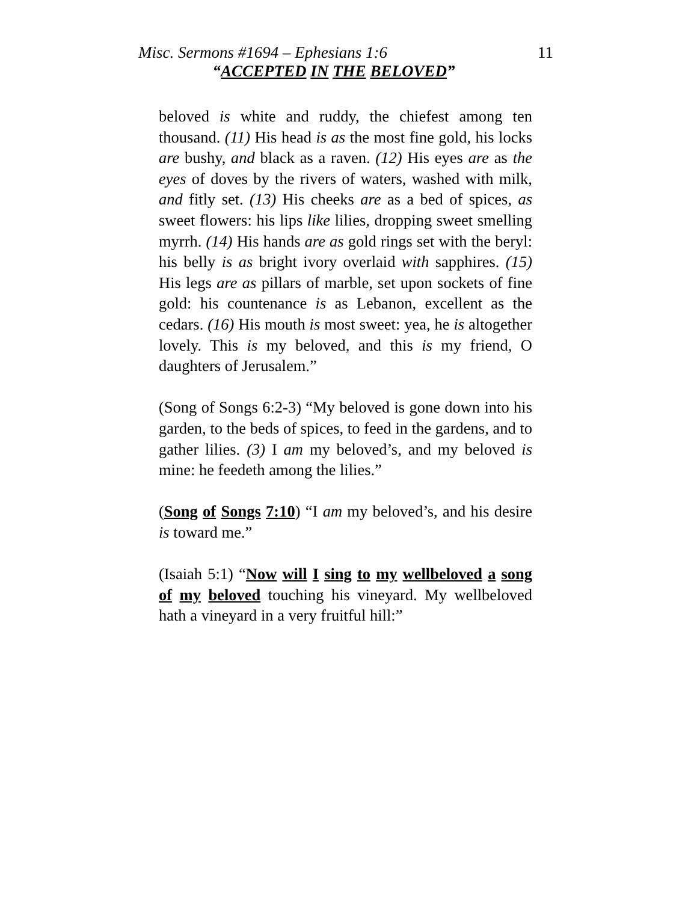Misc. Sermons #1694 – Ephesians 1:6 11
“ACCEPTED IN THE BELOVED”
beloved is white and ruddy, the chiefest among ten thousand. (11) His head is as the most fine gold, his locks are bushy, and black as a raven. (12) His eyes are as the eyes of doves by the rivers of waters, washed with milk, and fitly set. (13) His cheeks are as a bed of spices, as sweet flowers: his lips like lilies, dropping sweet smelling myrrh. (14) His hands are as gold rings set with the beryl: his belly is as bright ivory overlaid with sapphires. (15) His legs are as pillars of marble, set upon sockets of fine gold: his countenance is as Lebanon, excellent as the cedars. (16) His mouth is most sweet: yea, he is altogether lovely. This is my beloved, and this is my friend, O daughters of Jerusalem.”
(Song of Songs 6:2-3) “My beloved is gone down into his garden, to the beds of spices, to feed in the gardens, and to gather lilies. (3) I am my beloved’s, and my beloved is mine: he feedeth among the lilies.”
(Song of Songs 7:10) “I am my beloved’s, and his desire is toward me.”
(Isaiah 5:1) “Now will I sing to my wellbeloved a song of my beloved touching his vineyard. My wellbeloved hath a vineyard in a very fruitful hill:”